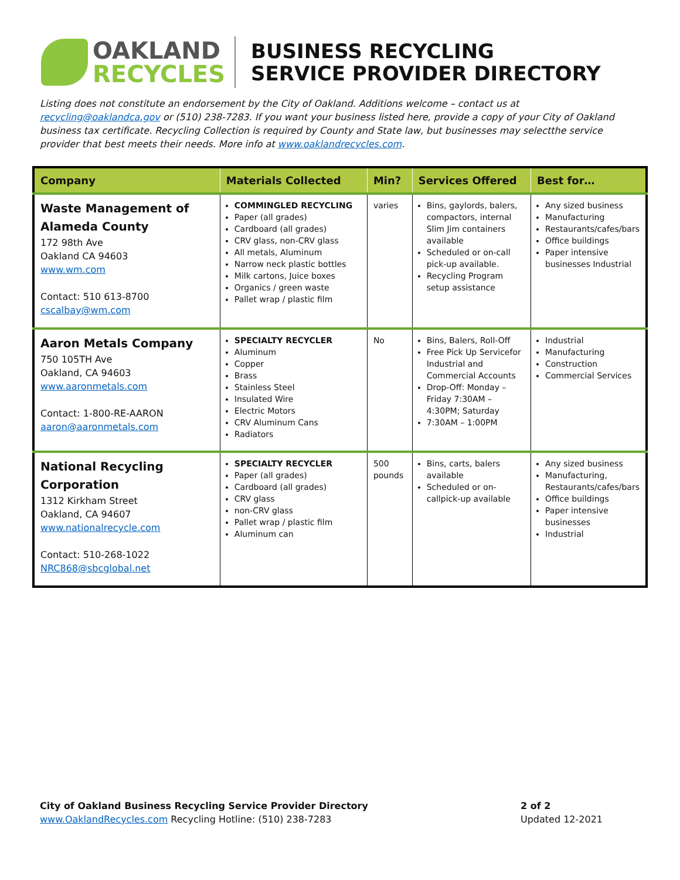OAKLAND
RECYCLES
BUSINESS RECYCLING
SERVICE PROVIDER DIRECTORY
Listing does not constitute an endorsement by the City of Oakland. Additions welcome – contact us at recycling@oaklandca.gov or (510) 238-7283. If you want your business listed here, provide a copy of your City of Oakland business tax certificate. Recycling Collection is required by County and State law, but businesses may selectthe service provider that best meets their needs. More info at www.oaklandrecycles.com.
| Company | Materials Collected | Min? | Services Offered | Best for… |
| --- | --- | --- | --- | --- |
| Waste Management of Alameda County 172 98th Ave Oakland CA 94603 www.wm.com Contact: 510 613-8700 cscalbay@wm.com | COMMINGLED RECYCLING Paper (all grades) Cardboard (all grades) CRV glass, non-CRV glass All metals, Aluminum Narrow neck plastic bottles Milk cartons, Juice boxes Organics / green waste Pallet wrap / plastic film | varies | Bins, gaylords, balers, compactors, internal Slim Jim containers available Scheduled or on-call pick-up available. Recycling Program setup assistance | Any sized business Manufacturing Restaurants/cafes/bars Office buildings Paper intensive businesses Industrial |
| Aaron Metals Company 750 105TH Ave Oakland, CA 94603 www.aaronmetals.com Contact: 1-800-RE-AARON aaron@aaronmetals.com | SPECIALTY RECYCLER Aluminum Copper Brass Stainless Steel Insulated Wire Electric Motors CRV Aluminum Cans Radiators | No | Bins, Balers, Roll-Off Free Pick Up Servicefor Industrial and Commercial Accounts Drop-Off: Monday – Friday 7:30AM – 4:30PM; Saturday 7:30AM – 1:00PM | Industrial Manufacturing Construction Commercial Services |
| National Recycling Corporation 1312 Kirkham Street Oakland, CA 94607 www.nationalrecycle.com Contact: 510-268-1022 NRC868@sbcglobal.net | SPECIALTY RECYCLER Paper (all grades) Cardboard (all grades) CRV glass non-CRV glass Pallet wrap / plastic film Aluminum can | 500 pounds | Bins, carts, balers available Scheduled or on-callpick-up available | Any sized business Manufacturing, Restaurants/cafes/bars Office buildings Paper intensive businesses Industrial |
City of Oakland Business Recycling Service Provider Directory
www.OaklandRecycles.com Recycling Hotline: (510) 238-7283
2 of 2
Updated 12-2021